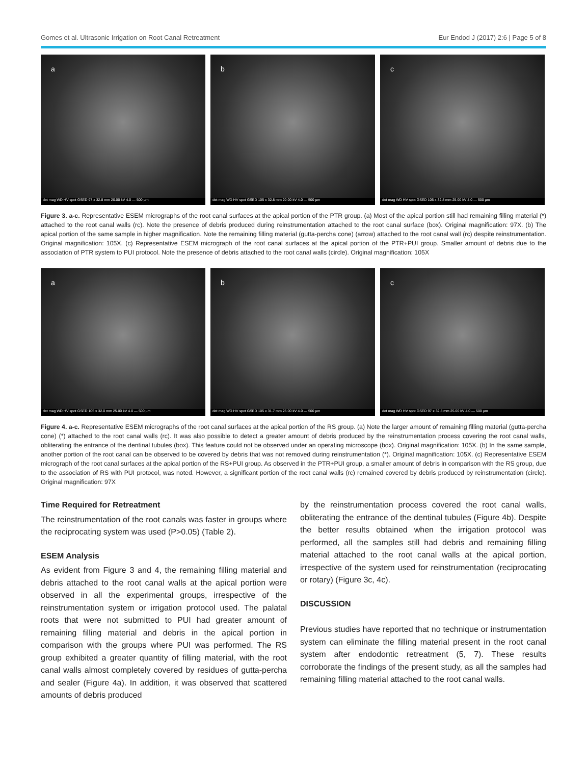Gomes et al. Ultrasonic Irrigation on Root Canal Retreatment Eur Endod J (2017) 2:6 | Page 5 of 8
a
det mag WD HV spot GSED 97 x 32.8 mm 20.00 kV 4.0 — 500 µm
b
det mag WD HV spot GSED 105 x 32.8 mm 20.00 kV 4.0 — 500 µm
c
det mag WD HV spot GSED 105 x 32.8 mm 25.00 kV 4.0 — 500 µm
Figure 3. a-c. Representative ESEM micrographs of the root canal surfaces at the apical portion of the PTR group. (a) Most of the apical portion still had remaining filling material (*) attached to the root canal walls (rc). Note the presence of debris produced during reinstrumentation attached to the root canal surface (box). Original magnification: 97X. (b) The apical portion of the same sample in higher magnification. Note the remaining filling material (gutta-percha cone) (arrow) attached to the root canal wall (rc) despite reinstrumentation. Original magnification: 105X. (c) Representative ESEM micrograph of the root canal surfaces at the apical portion of the PTR+PUI group. Smaller amount of debris due to the association of PTR system to PUI protocol. Note the presence of debris attached to the root canal walls (circle). Original magnification: 105X
a
det mag WD HV spot GSED 105 x 32.0 mm 25.00 kV 4.0 — 500 µm
b
det mag WD HV spot GSED 105 x 31.7 mm 25.00 kV 4.0 — 500 µm
c
det mag WD HV spot GSED 97 x 32.8 mm 25.00 kV 4.0 — 500 µm
Figure 4. a-c. Representative ESEM micrographs of the root canal surfaces at the apical portion of the RS group. (a) Note the larger amount of remaining filling material (gutta-percha cone) (*) attached to the root canal walls (rc). It was also possible to detect a greater amount of debris produced by the reinstrumentation process covering the root canal walls, obliterating the entrance of the dentinal tubules (box). This feature could not be observed under an operating microscope (box). Original magnification: 105X. (b) In the same sample, another portion of the root canal can be observed to be covered by debris that was not removed during reinstrumentation (*). Original magnification: 105X. (c) Representative ESEM micrograph of the root canal surfaces at the apical portion of the RS+PUI group. As observed in the PTR+PUI group, a smaller amount of debris in comparison with the RS group, due to the association of RS with PUI protocol, was noted. However, a significant portion of the root canal walls (rc) remained covered by debris produced by reinstrumentation (circle). Original magnification: 97X
Time Required for Retreatment
The reinstrumentation of the root canals was faster in groups where the reciprocating system was used (P>0.05) (Table 2).
ESEM Analysis
As evident from Figure 3 and 4, the remaining filling material and debris attached to the root canal walls at the apical portion were observed in all the experimental groups, irrespective of the reinstrumentation system or irrigation protocol used. The palatal roots that were not submitted to PUI had greater amount of remaining filling material and debris in the apical portion in comparison with the groups where PUI was performed. The RS group exhibited a greater quantity of filling material, with the root canal walls almost completely covered by residues of gutta-percha and sealer (Figure 4a). In addition, it was observed that scattered amounts of debris produced
by the reinstrumentation process covered the root canal walls, obliterating the entrance of the dentinal tubules (Figure 4b). Despite the better results obtained when the irrigation protocol was performed, all the samples still had debris and remaining filling material attached to the root canal walls at the apical portion, irrespective of the system used for reinstrumentation (reciprocating or rotary) (Figure 3c, 4c).
DISCUSSION
Previous studies have reported that no technique or instrumentation system can eliminate the filling material present in the root canal system after endodontic retreatment (5, 7). These results corroborate the findings of the present study, as all the samples had remaining filling material attached to the root canal walls.